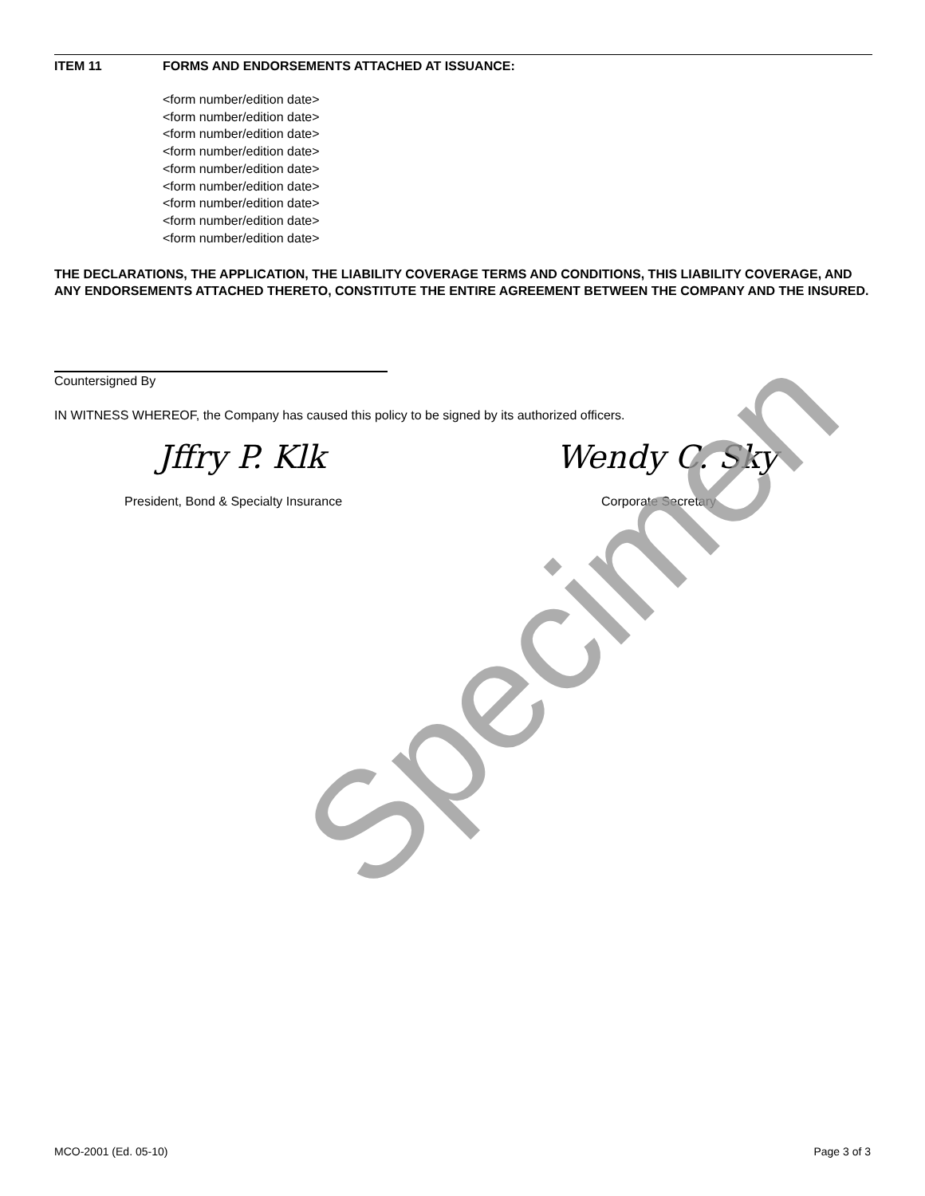ITEM 11 FORMS AND ENDORSEMENTS ATTACHED AT ISSUANCE:
<form number/edition date>
<form number/edition date>
<form number/edition date>
<form number/edition date>
<form number/edition date>
<form number/edition date>
<form number/edition date>
<form number/edition date>
<form number/edition date>
THE DECLARATIONS, THE APPLICATION, THE LIABILITY COVERAGE TERMS AND CONDITIONS, THIS LIABILITY COVERAGE, AND ANY ENDORSEMENTS ATTACHED THERETO, CONSTITUTE THE ENTIRE AGREEMENT BETWEEN THE COMPANY AND THE INSURED.
Countersigned By
IN WITNESS WHEREOF, the Company has caused this policy to be signed by its authorized officers.
Jffry P. Klk Wendy C. Sky
President, Bond & Specialty Insurance Corporate Secretary
Specimen
MCO-2001 (Ed. 05-10) Page 3 of 3